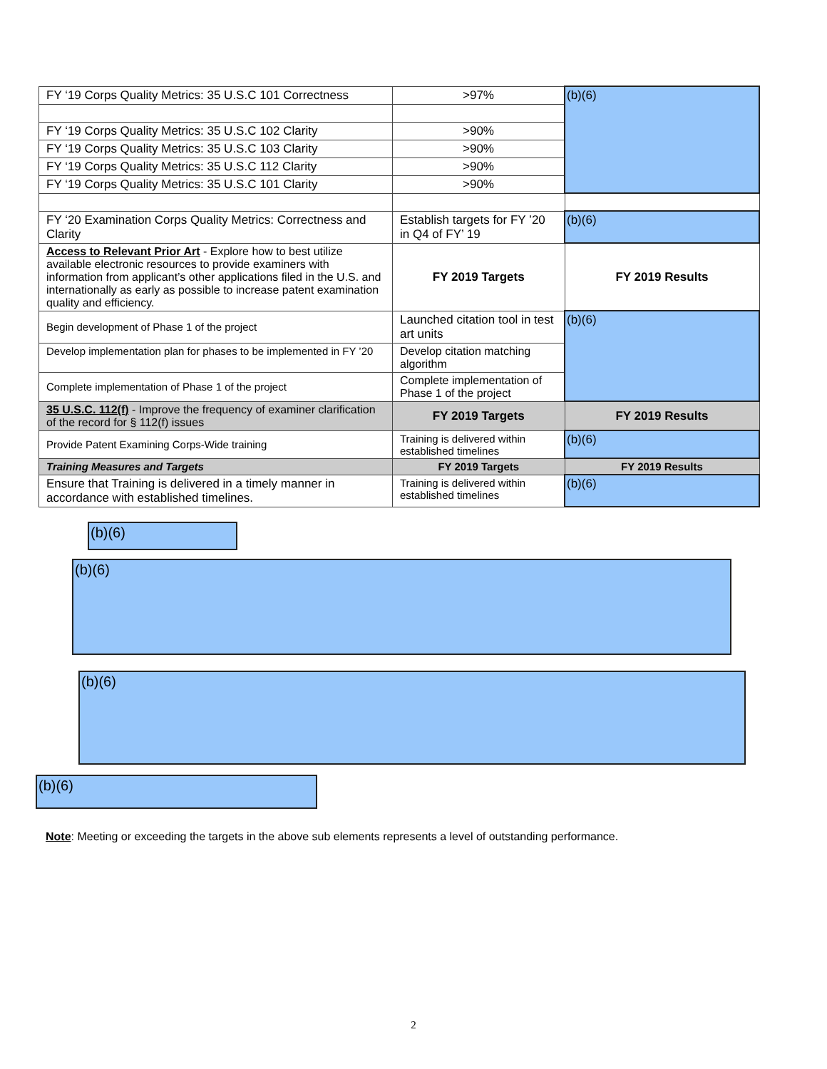| FY ‘19 Corps Quality Metrics: 35 U.S.C 101 Correctness | >97% | (b)(6) |
| FY ‘19 Corps Quality Metrics: 35 U.S.C 102 Clarity | >90% | |
| FY ‘19 Corps Quality Metrics: 35 U.S.C 103 Clarity | >90% | |
| FY ‘19 Corps Quality Metrics: 35 U.S.C 112 Clarity | >90% | |
| FY ‘19 Corps Quality Metrics: 35 U.S.C 101 Clarity | >90% | |
| FY ‘20 Examination Corps Quality Metrics: Correctness and Clarity | Establish targets for FY ’20 in Q4 of FY’ 19 | (b)(6) |
| Access to Relevant Prior Art - Explore how to best utilize available electronic resources to provide examiners with information from applicant’s other applications filed in the U.S. and internationally as early as possible to increase patent examination quality and efficiency. | FY 2019 Targets | FY 2019 Results |
| Begin development of Phase 1 of the project | Launched citation tool in test art units | (b)(6) |
| Develop implementation plan for phases to be implemented in FY ’20 | Develop citation matching algorithm | |
| Complete implementation of Phase 1 of the project | Complete implementation of Phase 1 of the project | |
| 35 U.S.C. 112(f) - Improve the frequency of examiner clarification of the record for § 112(f) issues | FY 2019 Targets | FY 2019 Results |
| Provide Patent Examining Corps-Wide training | Training is delivered within established timelines | (b)(6) |
| Training Measures and Targets | FY 2019 Targets | FY 2019 Results |
| Ensure that Training is delivered in a timely manner in accordance with established timelines. | Training is delivered within established timelines | (b)(6) |
(b)(6)
(b)(6)
(b)(6)
(b)(6)
Note: Meeting or exceeding the targets in the above sub elements represents a level of outstanding performance.
2